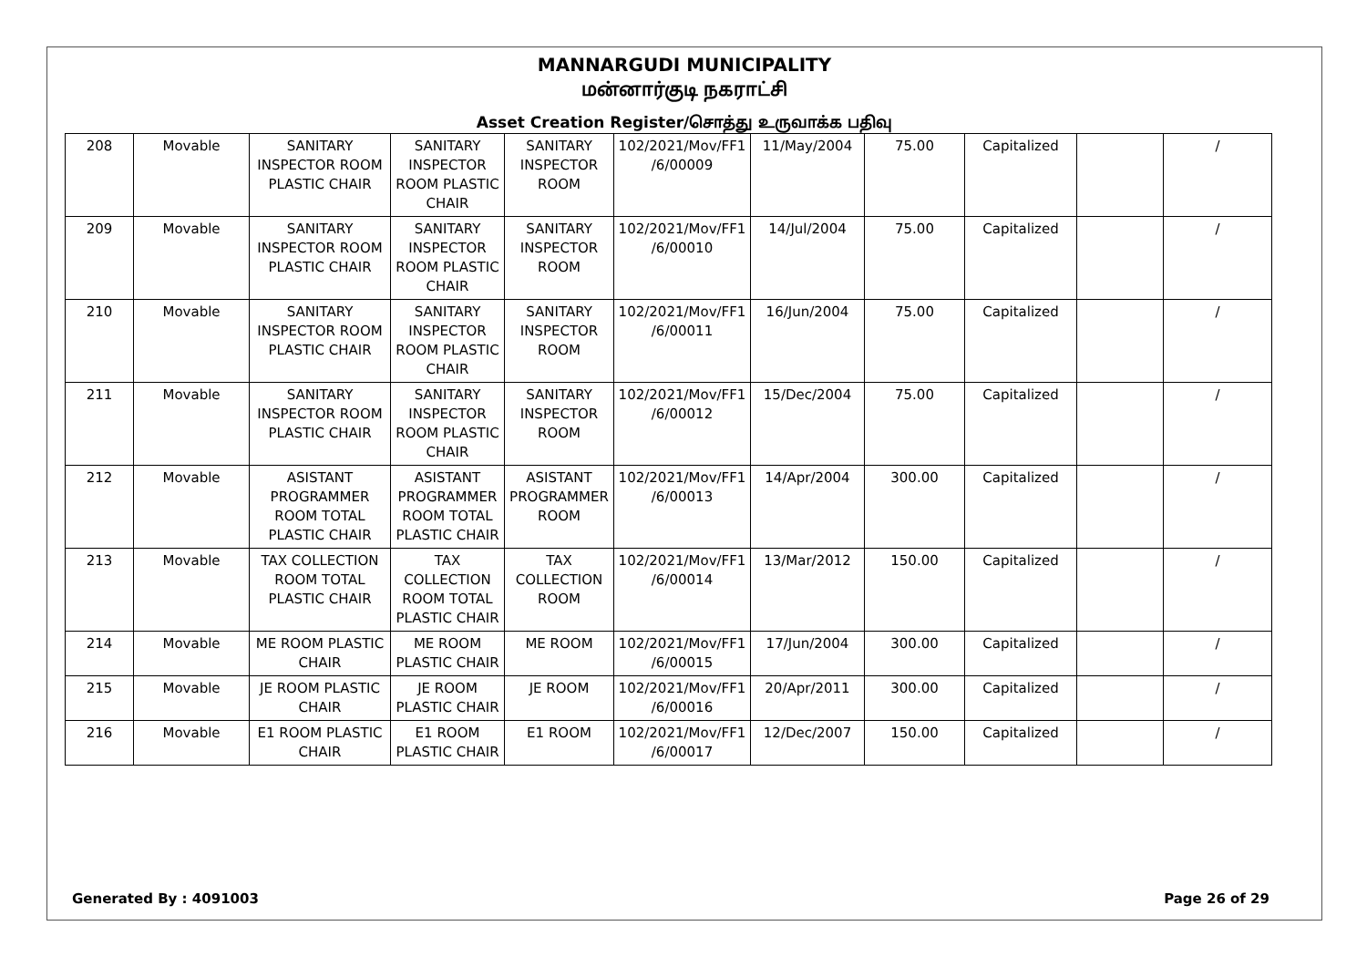MANNARGUDI MUNICIPALITY
மன்னார்குடி நகராட்சி
Asset Creation Register/சொத்து உருவாக்க பதிவு
| 208 | Movable | SANITARY INSPECTOR ROOM PLASTIC CHAIR | SANITARY INSPECTOR ROOM PLASTIC CHAIR | SANITARY INSPECTOR ROOM | 102/2021/Mov/FF1 /6/00009 | 11/May/2004 | 75.00 | Capitalized | | / |
| 209 | Movable | SANITARY INSPECTOR ROOM PLASTIC CHAIR | SANITARY INSPECTOR ROOM PLASTIC CHAIR | SANITARY INSPECTOR ROOM | 102/2021/Mov/FF1 /6/00010 | 14/Jul/2004 | 75.00 | Capitalized | | / |
| 210 | Movable | SANITARY INSPECTOR ROOM PLASTIC CHAIR | SANITARY INSPECTOR ROOM PLASTIC CHAIR | SANITARY INSPECTOR ROOM | 102/2021/Mov/FF1 /6/00011 | 16/Jun/2004 | 75.00 | Capitalized | | / |
| 211 | Movable | SANITARY INSPECTOR ROOM PLASTIC CHAIR | SANITARY INSPECTOR ROOM PLASTIC CHAIR | SANITARY INSPECTOR ROOM | 102/2021/Mov/FF1 /6/00012 | 15/Dec/2004 | 75.00 | Capitalized | | / |
| 212 | Movable | ASISTANT PROGRAMMER ROOM TOTAL PLASTIC CHAIR | ASISTANT PROGRAMMER ROOM TOTAL PLASTIC CHAIR | ASISTANT PROGRAMMER ROOM | 102/2021/Mov/FF1 /6/00013 | 14/Apr/2004 | 300.00 | Capitalized | | / |
| 213 | Movable | TAX COLLECTION ROOM TOTAL PLASTIC CHAIR | TAX COLLECTION ROOM TOTAL PLASTIC CHAIR | TAX COLLECTION ROOM | 102/2021/Mov/FF1 /6/00014 | 13/Mar/2012 | 150.00 | Capitalized | | / |
| 214 | Movable | ME ROOM PLASTIC CHAIR | ME ROOM PLASTIC CHAIR | ME ROOM | 102/2021/Mov/FF1 /6/00015 | 17/Jun/2004 | 300.00 | Capitalized | | / |
| 215 | Movable | JE ROOM PLASTIC CHAIR | JE ROOM PLASTIC CHAIR | JE ROOM | 102/2021/Mov/FF1 /6/00016 | 20/Apr/2011 | 300.00 | Capitalized | | / |
| 216 | Movable | E1 ROOM PLASTIC CHAIR | E1 ROOM PLASTIC CHAIR | E1 ROOM | 102/2021/Mov/FF1 /6/00017 | 12/Dec/2007 | 150.00 | Capitalized | | / |
Generated By : 4091003 Page 26 of 29